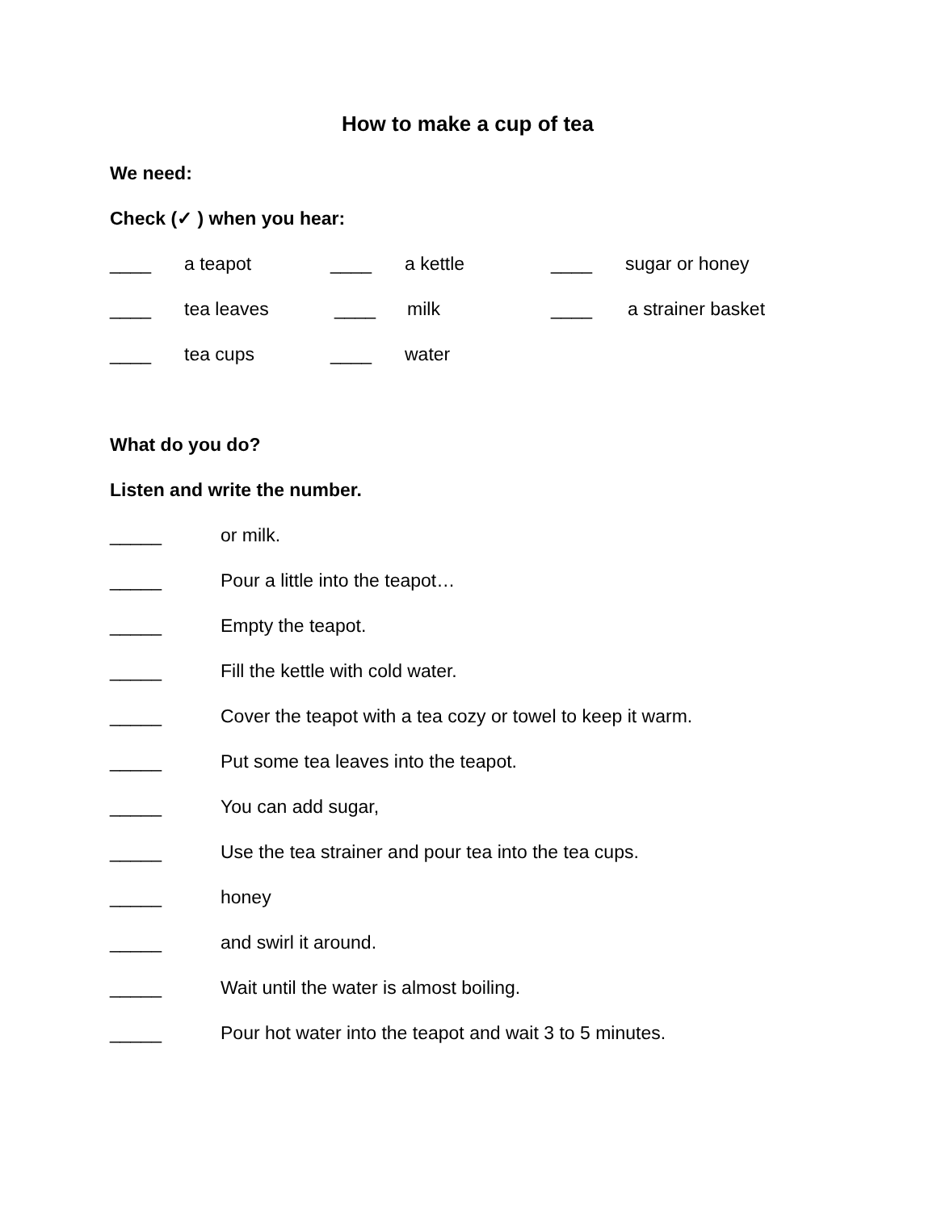How to make a cup of tea
We need:
Check (✓ ) when you hear:
____ a teapot ____ a kettle ____ sugar or honey
____ tea leaves ____ milk ____ a strainer basket
____ tea cups ____ water
What do you do?
Listen and write the number.
_____ or milk.
_____ Pour a little into the teapot…
_____ Empty the teapot.
_____ Fill the kettle with cold water.
_____ Cover the teapot with a tea cozy or towel to keep it warm.
_____ Put some tea leaves into the teapot.
_____ You can add sugar,
_____ Use the tea strainer and pour tea into the tea cups.
_____ honey
_____ and swirl it around.
_____ Wait until the water is almost boiling.
_____ Pour hot water into the teapot and wait 3 to 5 minutes.